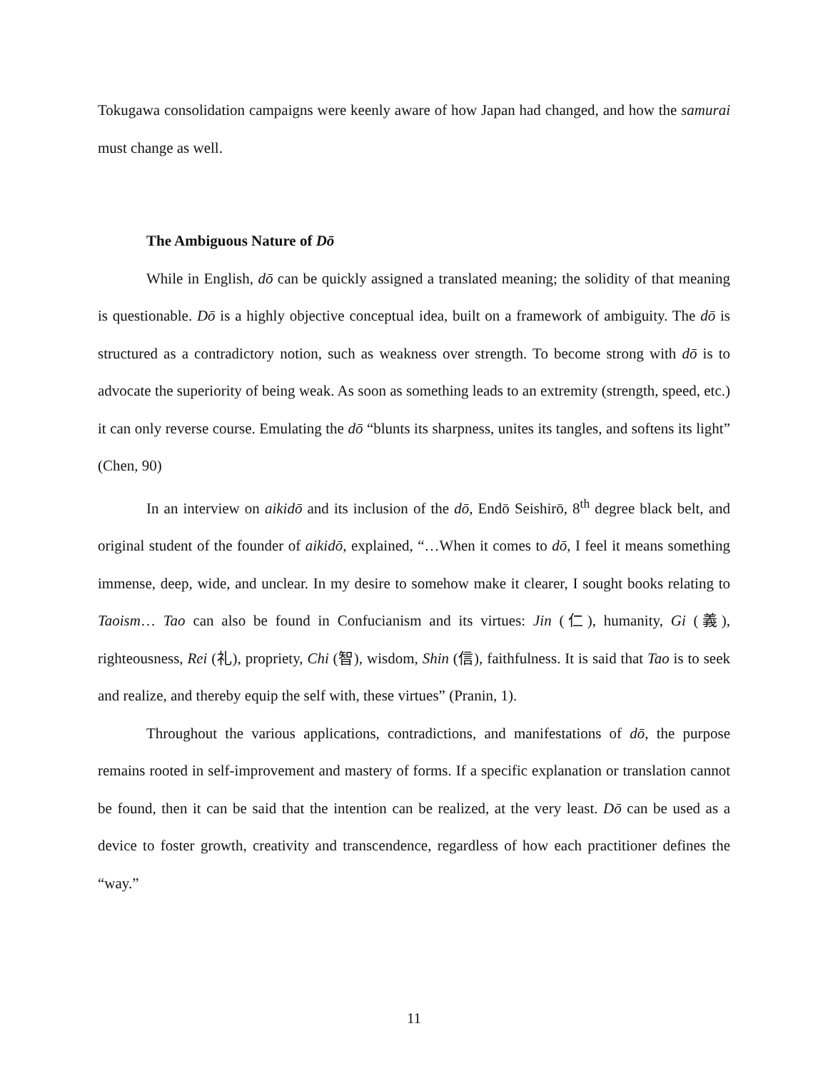Tokugawa consolidation campaigns were keenly aware of how Japan had changed, and how the samurai must change as well.
The Ambiguous Nature of Dō
While in English, dō can be quickly assigned a translated meaning; the solidity of that meaning is questionable. Dō is a highly objective conceptual idea, built on a framework of ambiguity. The dō is structured as a contradictory notion, such as weakness over strength. To become strong with dō is to advocate the superiority of being weak. As soon as something leads to an extremity (strength, speed, etc.) it can only reverse course. Emulating the dō “blunts its sharpness, unites its tangles, and softens its light” (Chen, 90)
In an interview on aikidō and its inclusion of the dō, Endō Seishirō, 8<sup>th</sup> degree black belt, and original student of the founder of aikidō, explained, “…When it comes to dō, I feel it means something immense, deep, wide, and unclear. In my desire to somehow make it clearer, I sought books relating to Taoism… Tao can also be found in Confucianism and its virtues: Jin (仁), humanity, Gi (義), righteousness, Rei (礼), propriety, Chi (智), wisdom, Shin (信), faithfulness. It is said that Tao is to seek and realize, and thereby equip the self with, these virtues” (Pranin, 1).
Throughout the various applications, contradictions, and manifestations of dō, the purpose remains rooted in self-improvement and mastery of forms. If a specific explanation or translation cannot be found, then it can be said that the intention can be realized, at the very least. Dō can be used as a device to foster growth, creativity and transcendence, regardless of how each practitioner defines the “way.”
11